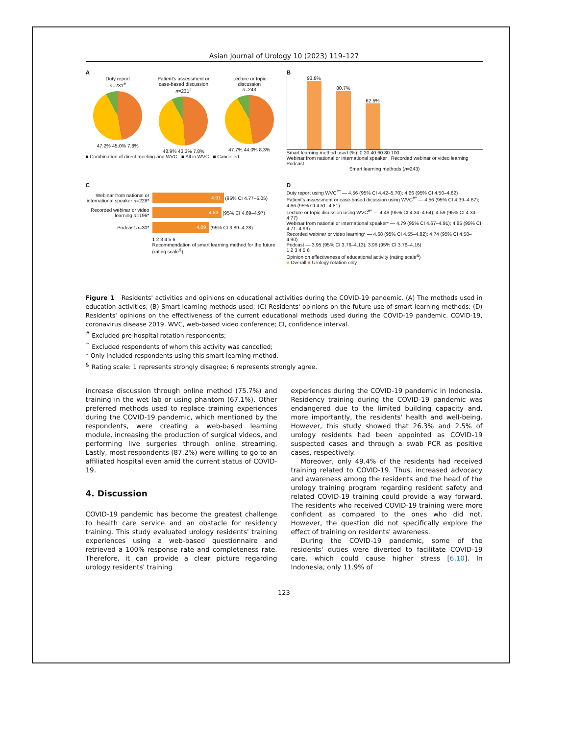Asian Journal of Urology 10 (2023) 119–127
A
Duty report
n=231<sup>#</sup>
47.2% 45.0% 7.8%
Patient's assessment or
case-based discussion
n=231<sup>#</sup>
48.9% 43.3% 7.8%
Lecture or topic
discussion
n=243
47.7% 44.0% 8.3%
■ Combination of direct meeting and WVC ■ All in WVC ■ Cancelled
B
93.8%
80.7%
62.5%
Smart learning method used (%): 0 20 40 60 80 100
Webinar from national or international speaker Recorded webinar or video learning Podcast
Smart learning methods (n=243)
C
Webinar from national or international speaker n=228*
4.91 (95% CI 4.77–5.05)
Recorded webinar or video learning n=196*
4.83 (95% CI 4.69–4.97)
Podcast n=30*
4.09 (95% CI 3.89–4.28)
1 2 3 4 5 6
Recommendation of smart learning method for the future (rating scale<sup>&</sup>)
D
Duty report using WVC<sup>#^</sup> — 4.56 (95% CI 4.42–5.70); 4.66 (95% CI 4.50–4.82)
Patient's assessment or case-based dicussion using WVC<sup>#^</sup> — 4.56 (95% CI 4.39–4.67); 4.66 (95% CI 4.51–4.81)
Lecture or topic dicussion using WVC<sup>#^</sup> — 4.49 (95% CI 4.34–4.64); 4.59 (95% CI 4.34–4.77)
Webinar from national or international speaker* — 4.79 (95% CI 4.67–4.91); 4.85 (95% CI 4.71–4.99)
Recorded webinar or video learning* — 4.68 (95% CI 4.55–4.82); 4.74 (95% CI 4.58–4.90)
Podcast — 3.95 (95% CI 3.76–4.13); 3.96 (95% CI 3.76–4.16)
1 2 3 4 5 6
Opinion on effectiveness of educational activity (rating scale<sup>&</sup>)
■ Overall ■ Urology rotation only
Figure 1 Residents' activities and opinions on educational activities during the COVID-19 pandemic. (A) The methods used in education activities; (B) Smart learning methods used; (C) Residents' opinions on the future use of smart learning methods; (D) Residents' opinions on the effectiveness of the current educational methods used during the COVID-19 pandemic. COVID-19, coronavirus disease 2019. WVC, web-based video conference; CI, confidence interval.
<sup>#</sup> Excluded pre-hospital rotation respondents;
<sup>^</sup> Excluded respondents of whom this activity was cancelled;
* Only included respondents using this smart learning method.
<sup>&</sup> Rating scale: 1 represents strongly disagree; 6 represents strongly agree.
increase discussion through online method (75.7%) and training in the wet lab or using phantom (67.1%). Other preferred methods used to replace training experiences during the COVID-19 pandemic, which mentioned by the respondents, were creating a web-based learning module, increasing the production of surgical videos, and performing live surgeries through online streaming. Lastly, most respondents (87.2%) were willing to go to an affiliated hospital even amid the current status of COVID-19.
4. Discussion
COVID-19 pandemic has become the greatest challenge to health care service and an obstacle for residency training. This study evaluated urology residents' training experiences using a web-based questionnaire and retrieved a 100% response rate and completeness rate. Therefore, it can provide a clear picture regarding urology residents' training
experiences during the COVID-19 pandemic in Indonesia. Residency training during the COVID-19 pandemic was endangered due to the limited building capacity and, more importantly, the residents' health and well-being. However, this study showed that 26.3% and 2.5% of urology residents had been appointed as COVID-19 suspected cases and through a swab PCR as positive cases, respectively.
Moreover, only 49.4% of the residents had received training related to COVID-19. Thus, increased advocacy and awareness among the residents and the head of the urology training program regarding resident safety and related COVID-19 training could provide a way forward. The residents who received COVID-19 training were more confident as compared to the ones who did not. However, the question did not specifically explore the effect of training on residents' awareness.
During the COVID-19 pandemic, some of the residents' duties were diverted to facilitate COVID-19 care, which could cause higher stress [6,10]. In Indonesia, only 11.9% of
123